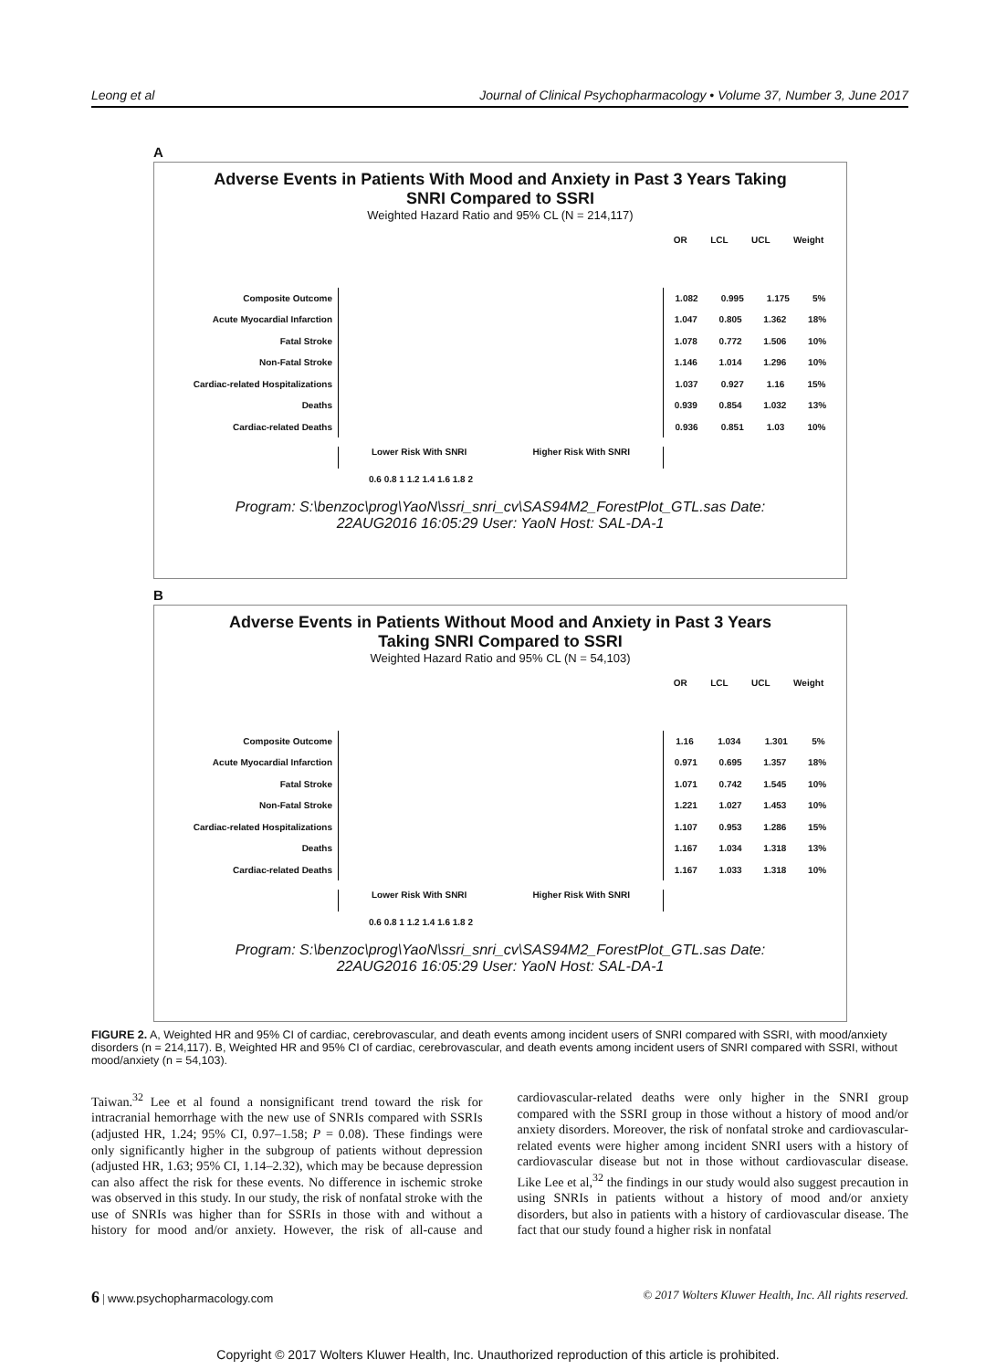Leong et al Journal of Clinical Psychopharmacology • Volume 37, Number 3, June 2017
A
Adverse Events in Patients With Mood and Anxiety in Past 3 Years Taking
SNRI Compared to SSRI
Weighted Hazard Ratio and 95% CL (N = 214,117)
OR LCL UCL Weight
Composite Outcome 1.082 0.995 1.175 5%
Acute Myocardial Infarction 1.047 0.805 1.362 18%
Fatal Stroke 1.078 0.772 1.506 10%
Non-Fatal Stroke 1.146 1.014 1.296 10%
Cardiac-related Hospitalizations 1.037 0.927 1.16 15%
Deaths 0.939 0.854 1.032 13%
Cardiac-related Deaths 0.936 0.851 1.03 10%
Lower Risk With SNRI Higher Risk With SNRI
0.6 0.8 1 1.2 1.4 1.6 1.8 2
Program: S:\benzoc\prog\YaoN\ssri_snri_cv\SAS94M2_ForestPlot_GTL.sas Date:
22AUG2016 16:05:29 User: YaoN Host: SAL-DA-1
B
Adverse Events in Patients Without Mood and Anxiety in Past 3 Years
Taking SNRI Compared to SSRI
Weighted Hazard Ratio and 95% CL (N = 54,103)
OR LCL UCL Weight
Composite Outcome 1.16 1.034 1.301 5%
Acute Myocardial Infarction 0.971 0.695 1.357 18%
Fatal Stroke 1.071 0.742 1.545 10%
Non-Fatal Stroke 1.221 1.027 1.453 10%
Cardiac-related Hospitalizations 1.107 0.953 1.286 15%
Deaths 1.167 1.034 1.318 13%
Cardiac-related Deaths 1.167 1.033 1.318 10%
Lower Risk With SNRI Higher Risk With SNRI
0.6 0.8 1 1.2 1.4 1.6 1.8 2
Program: S:\benzoc\prog\YaoN\ssri_snri_cv\SAS94M2_ForestPlot_GTL.sas Date:
22AUG2016 16:05:29 User: YaoN Host: SAL-DA-1
FIGURE 2. A, Weighted HR and 95% CI of cardiac, cerebrovascular, and death events among incident users of SNRI compared with SSRI, with mood/anxiety disorders (n = 214,117). B, Weighted HR and 95% CI of cardiac, cerebrovascular, and death events among incident users of SNRI compared with SSRI, without mood/anxiety (n = 54,103).
Taiwan.<sup>32</sup> Lee et al found a nonsignificant trend toward the risk for intracranial hemorrhage with the new use of SNRIs compared with SSRIs (adjusted HR, 1.24; 95% CI, 0.97–1.58; P = 0.08). These findings were only significantly higher in the subgroup of patients without depression (adjusted HR, 1.63; 95% CI, 1.14–2.32), which may be because depression can also affect the risk for these events. No difference in ischemic stroke was observed in this study. In our study, the risk of nonfatal stroke with the use of SNRIs was higher than for SSRIs in those with and without a history for mood and/or anxiety. However, the risk of all-cause and cardiovascular-related deaths were only higher in the SNRI group compared with the SSRI group in those without a history of mood and/or anxiety disorders. Moreover, the risk of nonfatal stroke and cardiovascular-related events were higher among incident SNRI users with a history of cardiovascular disease but not in those without cardiovascular disease. Like Lee et al,<sup>32</sup> the findings in our study would also suggest precaution in using SNRIs in patients without a history of mood and/or anxiety disorders, but also in patients with a history of cardiovascular disease. The fact that our study found a higher risk in nonfatal
6 | www.psychopharmacology.com © 2017 Wolters Kluwer Health, Inc. All rights reserved.
Copyright © 2017 Wolters Kluwer Health, Inc. Unauthorized reproduction of this article is prohibited.